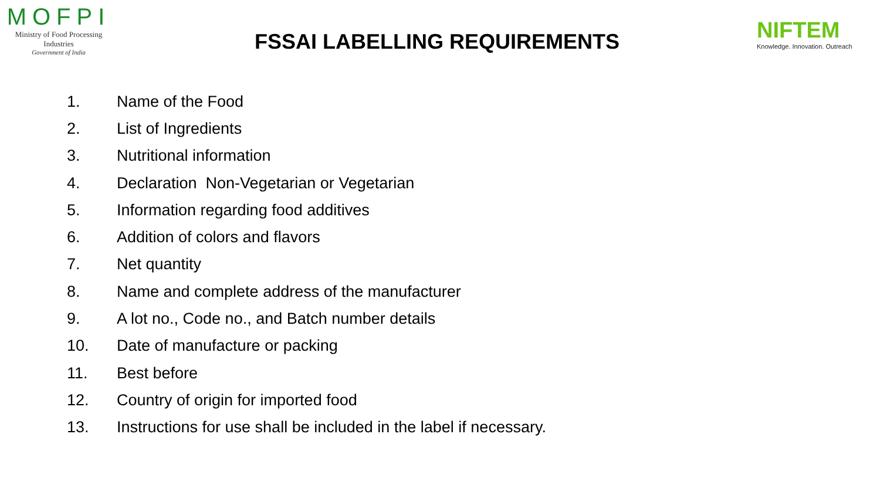MOFPI
Ministry of Food Processing Industries
Government of India
FSSAI LABELLING REQUIREMENTS
NIFTEM
Knowledge. Innovation. Outreach
1. Name of the Food
2. List of Ingredients
3. Nutritional information
4. Declaration Non-Vegetarian or Vegetarian
5. Information regarding food additives
6. Addition of colors and flavors
7. Net quantity
8. Name and complete address of the manufacturer
9. A lot no., Code no., and Batch number details
10. Date of manufacture or packing
11. Best before
12. Country of origin for imported food
13. Instructions for use shall be included in the label if necessary.